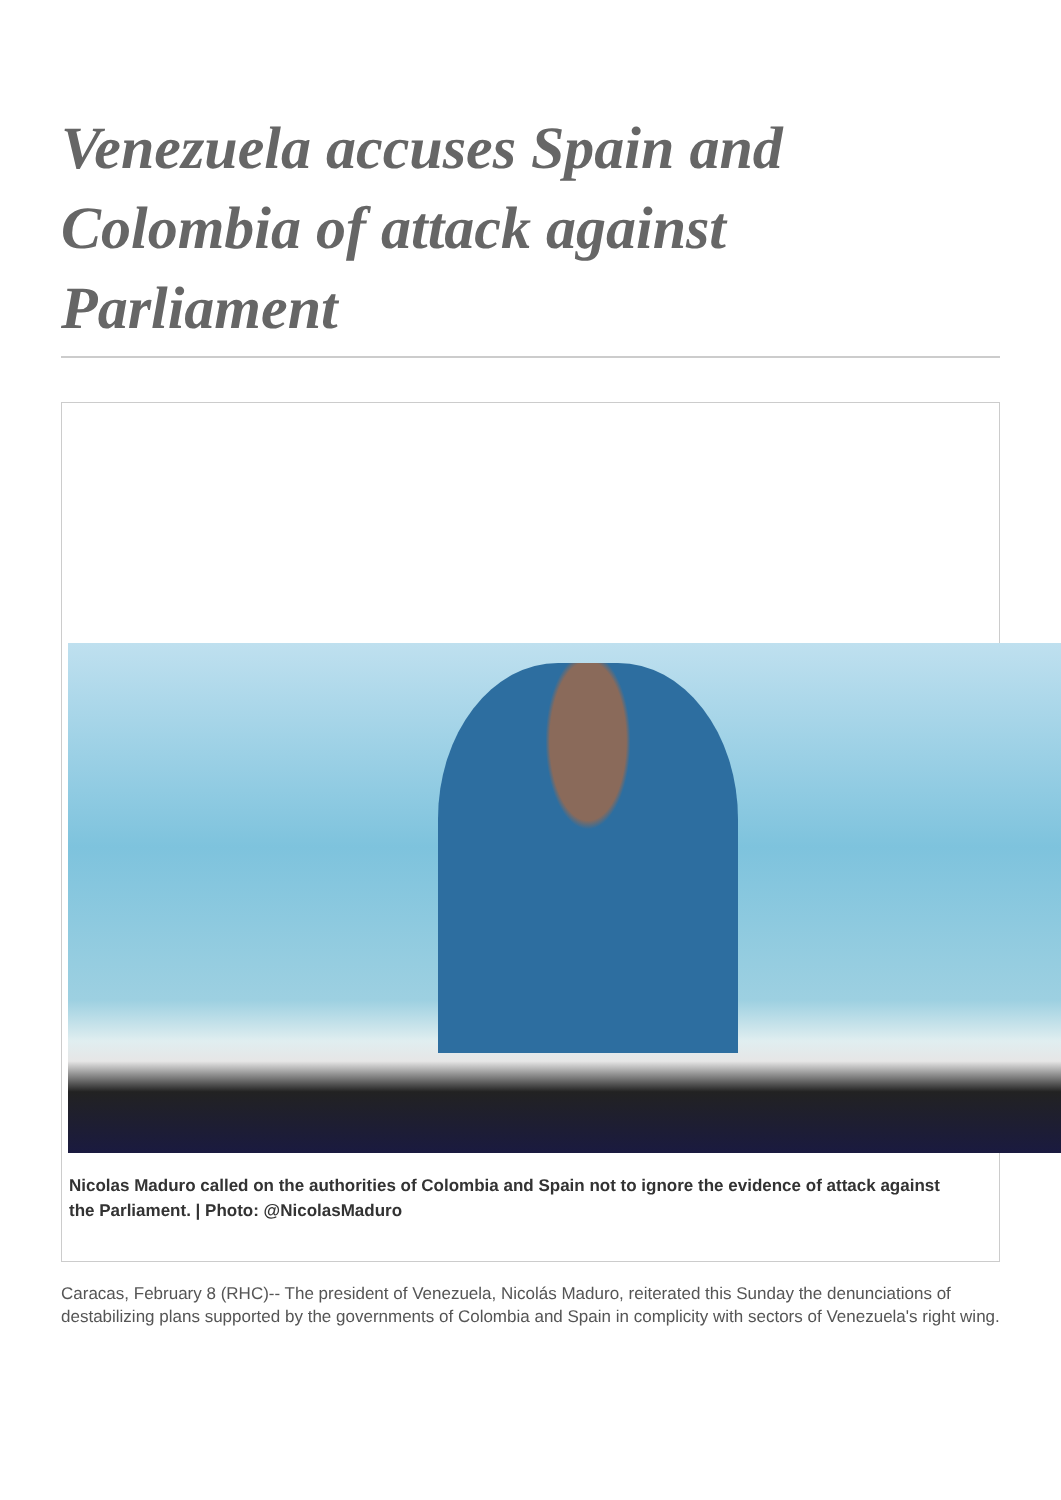Venezuela accuses Spain and Colombia of attack against Parliament
Nicolas Maduro called on the authorities of Colombia and Spain not to ignore the evidence of attack against the Parliament. | Photo: @NicolasMaduro
Caracas, February 8 (RHC)-- The president of Venezuela, Nicolás Maduro, reiterated this Sunday the denunciations of destabilizing plans supported by the governments of Colombia and Spain in complicity with sectors of Venezuela's right wing.